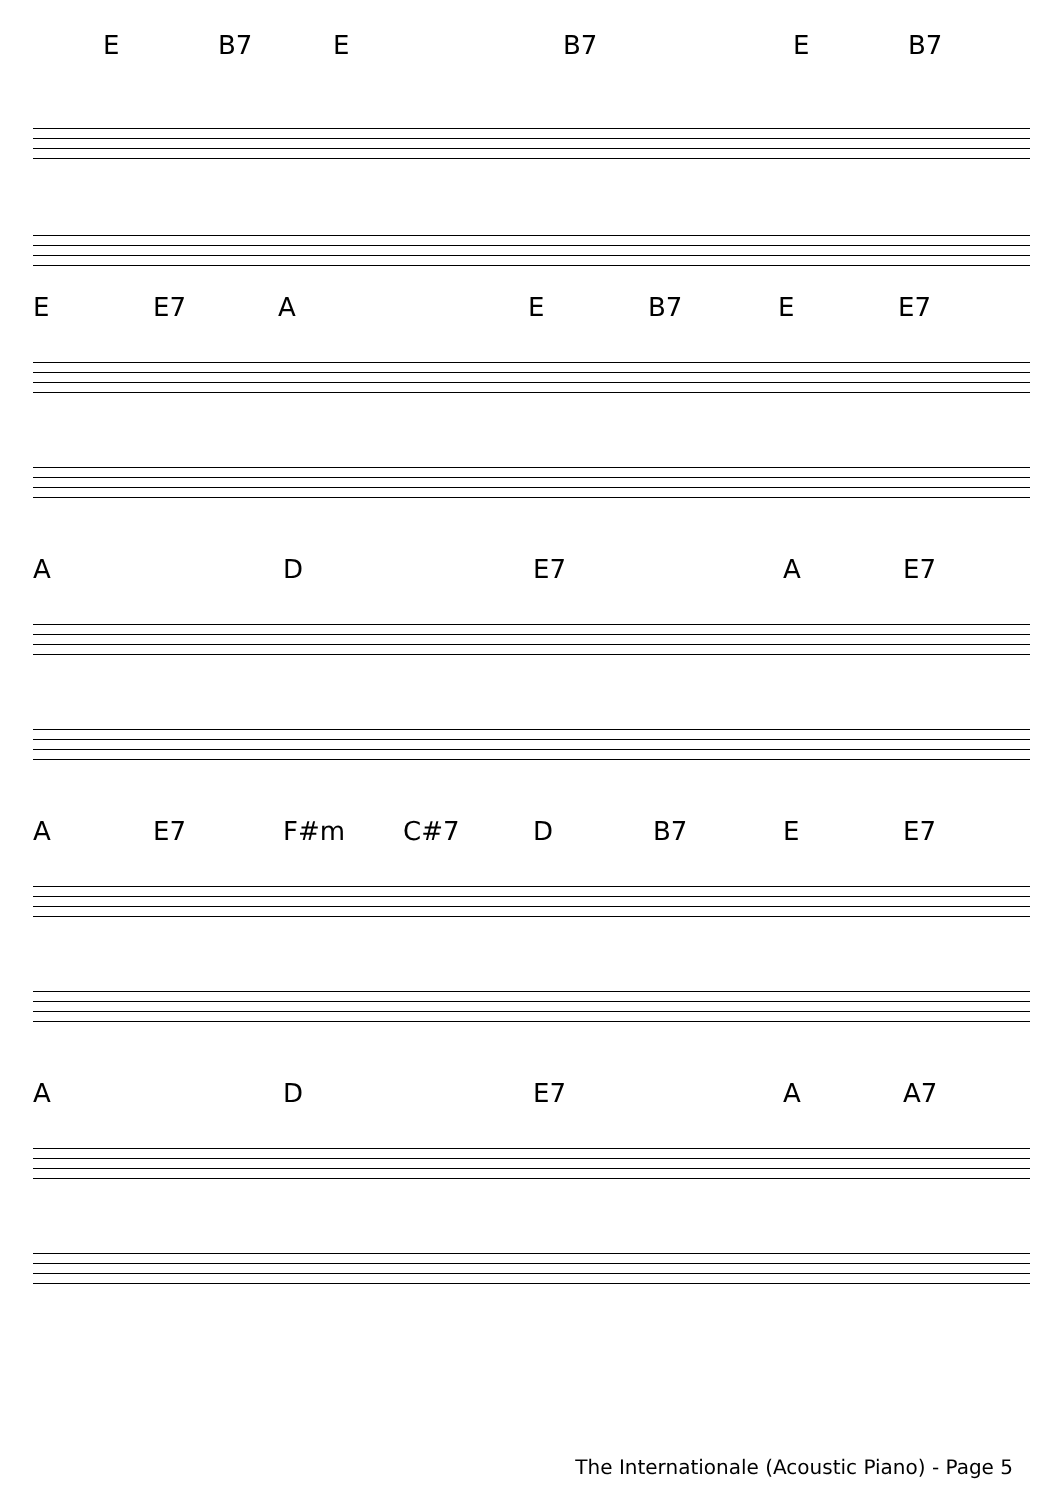E B7 E B7 E B7
E E7 A E B7 E E7
A D E7 A E7
A E7 F#m C#7 D B7 E E7
A D E7 A A7
The Internationale (Acoustic Piano) - Page 5